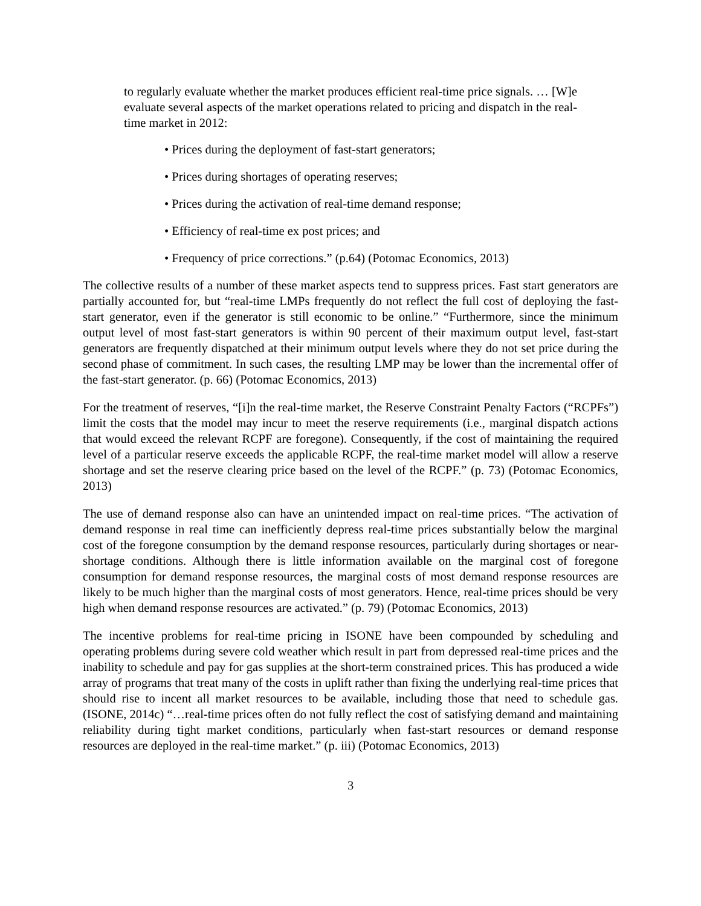to regularly evaluate whether the market produces efficient real-time price signals. … [W]e evaluate several aspects of the market operations related to pricing and dispatch in the real-time market in 2012:
• Prices during the deployment of fast-start generators;
• Prices during shortages of operating reserves;
• Prices during the activation of real-time demand response;
• Efficiency of real-time ex post prices; and
• Frequency of price corrections.” (p.64) (Potomac Economics, 2013)
The collective results of a number of these market aspects tend to suppress prices. Fast start generators are partially accounted for, but “real-time LMPs frequently do not reflect the full cost of deploying the fast-start generator, even if the generator is still economic to be online.” “Furthermore, since the minimum output level of most fast-start generators is within 90 percent of their maximum output level, fast-start generators are frequently dispatched at their minimum output levels where they do not set price during the second phase of commitment. In such cases, the resulting LMP may be lower than the incremental offer of the fast-start generator. (p. 66) (Potomac Economics, 2013)
For the treatment of reserves, “[i]n the real-time market, the Reserve Constraint Penalty Factors (“RCPFs”) limit the costs that the model may incur to meet the reserve requirements (i.e., marginal dispatch actions that would exceed the relevant RCPF are foregone). Consequently, if the cost of maintaining the required level of a particular reserve exceeds the applicable RCPF, the real-time market model will allow a reserve shortage and set the reserve clearing price based on the level of the RCPF.” (p. 73) (Potomac Economics, 2013)
The use of demand response also can have an unintended impact on real-time prices. “The activation of demand response in real time can inefficiently depress real-time prices substantially below the marginal cost of the foregone consumption by the demand response resources, particularly during shortages or near-shortage conditions. Although there is little information available on the marginal cost of foregone consumption for demand response resources, the marginal costs of most demand response resources are likely to be much higher than the marginal costs of most generators. Hence, real-time prices should be very high when demand response resources are activated.” (p. 79) (Potomac Economics, 2013)
The incentive problems for real-time pricing in ISONE have been compounded by scheduling and operating problems during severe cold weather which result in part from depressed real-time prices and the inability to schedule and pay for gas supplies at the short-term constrained prices. This has produced a wide array of programs that treat many of the costs in uplift rather than fixing the underlying real-time prices that should rise to incent all market resources to be available, including those that need to schedule gas. (ISONE, 2014c) “…real-time prices often do not fully reflect the cost of satisfying demand and maintaining reliability during tight market conditions, particularly when fast-start resources or demand response resources are deployed in the real-time market.” (p. iii) (Potomac Economics, 2013)
3